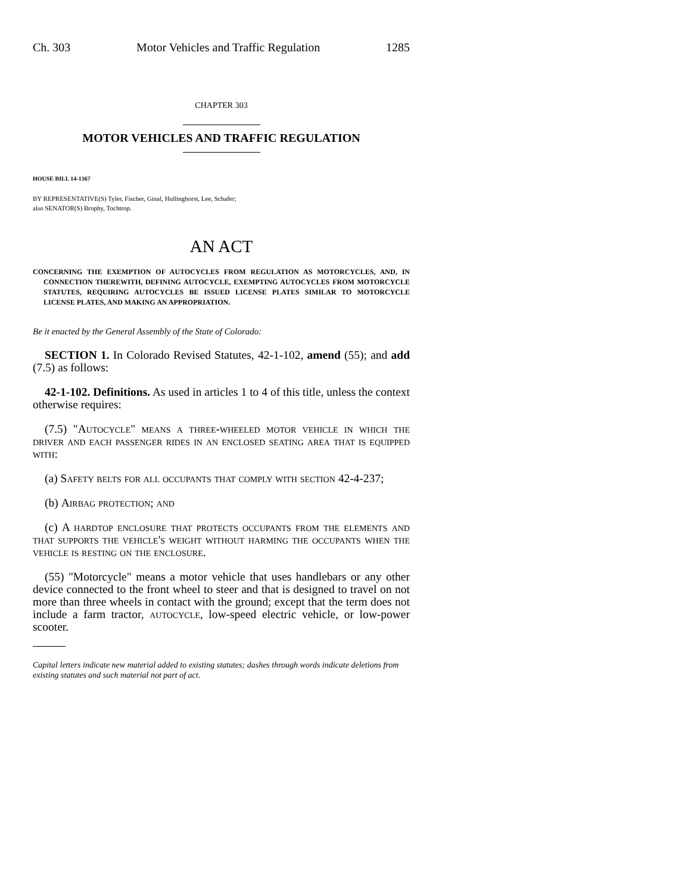Ch. 303 Motor Vehicles and Traffic Regulation 1285
CHAPTER 303
MOTOR VEHICLES AND TRAFFIC REGULATION
HOUSE BILL 14-1367
BY REPRESENTATIVE(S) Tyler, Fischer, Ginal, Hullinghorst, Lee, Schafer;
also SENATOR(S) Brophy, Tochtrop.
AN ACT
CONCERNING THE EXEMPTION OF AUTOCYCLES FROM REGULATION AS MOTORCYCLES, AND, IN CONNECTION THEREWITH, DEFINING AUTOCYCLE, EXEMPTING AUTOCYCLES FROM MOTORCYCLE STATUTES, REQUIRING AUTOCYCLES BE ISSUED LICENSE PLATES SIMILAR TO MOTORCYCLE LICENSE PLATES, AND MAKING AN APPROPRIATION.
Be it enacted by the General Assembly of the State of Colorado:
SECTION 1. In Colorado Revised Statutes, 42-1-102, amend (55); and add (7.5) as follows:
42-1-102. Definitions. As used in articles 1 to 4 of this title, unless the context otherwise requires:
(7.5) "Autocycle" means a three-wheeled motor vehicle in which the driver and each passenger rides in an enclosed seating area that is equipped with:
(a) Safety belts for all occupants that comply with section 42-4-237;
(b) Airbag protection; and
(c) A hardtop enclosure that protects occupants from the elements and that supports the vehicle's weight without harming the occupants when the vehicle is resting on the enclosure.
(55) "Motorcycle" means a motor vehicle that uses handlebars or any other device connected to the front wheel to steer and that is designed to travel on not more than three wheels in contact with the ground; except that the term does not include a farm tractor, autocycle, low-speed electric vehicle, or low-power scooter.
Capital letters indicate new material added to existing statutes; dashes through words indicate deletions from existing statutes and such material not part of act.